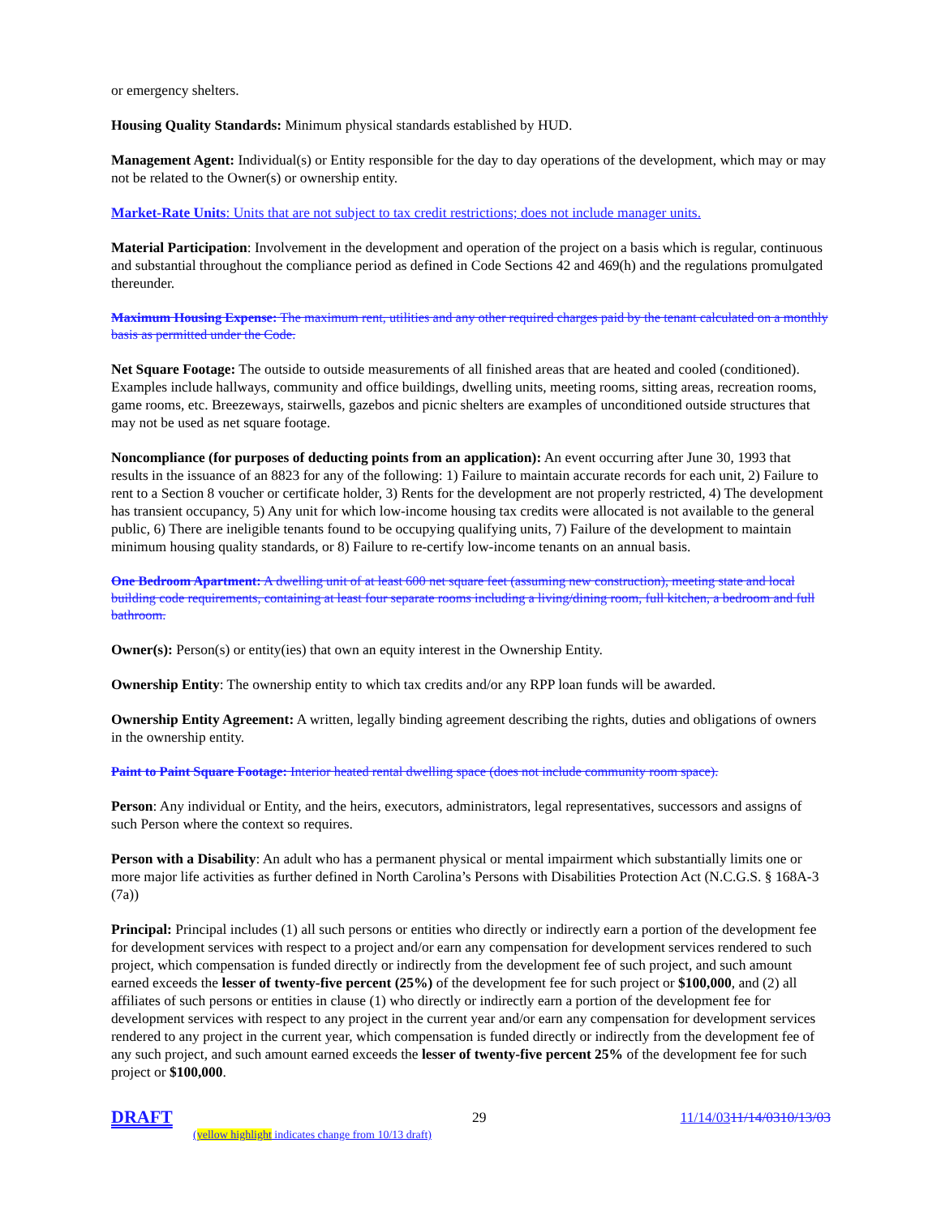or emergency shelters.
Housing Quality Standards: Minimum physical standards established by HUD.
Management Agent: Individual(s) or Entity responsible for the day to day operations of the development, which may or may not be related to the Owner(s) or ownership entity.
Market-Rate Units: Units that are not subject to tax credit restrictions; does not include manager units.
Material Participation: Involvement in the development and operation of the project on a basis which is regular, continuous and substantial throughout the compliance period as defined in Code Sections 42 and 469(h) and the regulations promulgated thereunder.
Maximum Housing Expense: The maximum rent, utilities and any other required charges paid by the tenant calculated on a monthly basis as permitted under the Code.
Net Square Footage: The outside to outside measurements of all finished areas that are heated and cooled (conditioned). Examples include hallways, community and office buildings, dwelling units, meeting rooms, sitting areas, recreation rooms, game rooms, etc. Breezeways, stairwells, gazebos and picnic shelters are examples of unconditioned outside structures that may not be used as net square footage.
Noncompliance (for purposes of deducting points from an application): An event occurring after June 30, 1993 that results in the issuance of an 8823 for any of the following: 1) Failure to maintain accurate records for each unit, 2) Failure to rent to a Section 8 voucher or certificate holder, 3) Rents for the development are not properly restricted, 4) The development has transient occupancy, 5) Any unit for which low-income housing tax credits were allocated is not available to the general public, 6) There are ineligible tenants found to be occupying qualifying units, 7) Failure of the development to maintain minimum housing quality standards, or 8) Failure to re-certify low-income tenants on an annual basis.
One Bedroom Apartment: A dwelling unit of at least 600 net square feet (assuming new construction), meeting state and local building code requirements, containing at least four separate rooms including a living/dining room, full kitchen, a bedroom and full bathroom.
Owner(s): Person(s) or entity(ies) that own an equity interest in the Ownership Entity.
Ownership Entity: The ownership entity to which tax credits and/or any RPP loan funds will be awarded.
Ownership Entity Agreement: A written, legally binding agreement describing the rights, duties and obligations of owners in the ownership entity.
Paint to Paint Square Footage: Interior heated rental dwelling space (does not include community room space).
Person: Any individual or Entity, and the heirs, executors, administrators, legal representatives, successors and assigns of such Person where the context so requires.
Person with a Disability: An adult who has a permanent physical or mental impairment which substantially limits one or more major life activities as further defined in North Carolina’s Persons with Disabilities Protection Act (N.C.G.S. § 168A-3 (7a))
Principal: Principal includes (1) all such persons or entities who directly or indirectly earn a portion of the development fee for development services with respect to a project and/or earn any compensation for development services rendered to such project, which compensation is funded directly or indirectly from the development fee of such project, and such amount earned exceeds the lesser of twenty-five percent (25%) of the development fee for such project or $100,000, and (2) all affiliates of such persons or entities in clause (1) who directly or indirectly earn a portion of the development fee for development services with respect to any project in the current year and/or earn any compensation for development services rendered to any project in the current year, which compensation is funded directly or indirectly from the development fee of any such project, and such amount earned exceeds the lesser of twenty-five percent 25% of the development fee for such project or $100,000.
DRAFT 29 11/14/0311/14/0310/13/03
(yellow highlight indicates change from 10/13 draft)